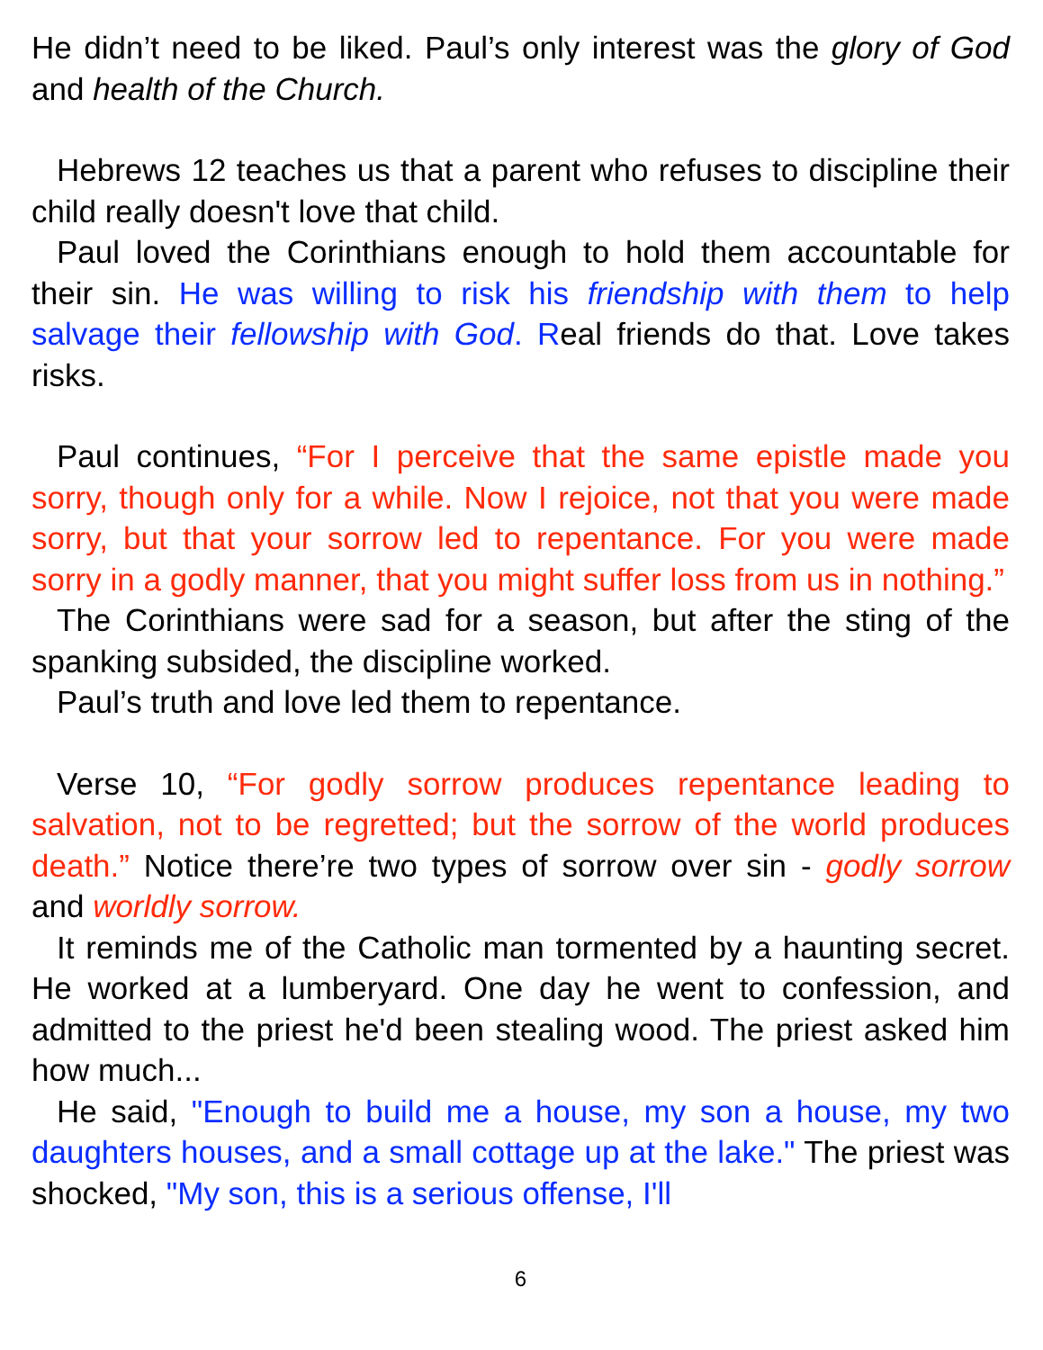He didn’t need to be liked. Paul’s only interest was the glory of God and health of the Church.
Hebrews 12 teaches us that a parent who refuses to discipline their child really doesn't love that child.
Paul loved the Corinthians enough to hold them accountable for their sin. He was willing to risk his friendship with them to help salvage their fellowship with God. Real friends do that. Love takes risks.
Paul continues, “For I perceive that the same epistle made you sorry, though only for a while. Now I rejoice, not that you were made sorry, but that your sorrow led to repentance. For you were made sorry in a godly manner, that you might suffer loss from us in nothing.”
The Corinthians were sad for a season, but after the sting of the spanking subsided, the discipline worked.
Paul’s truth and love led them to repentance.
Verse 10, “For godly sorrow produces repentance leading to salvation, not to be regretted; but the sorrow of the world produces death.” Notice there’re two types of sorrow over sin - godly sorrow and worldly sorrow.
It reminds me of the Catholic man tormented by a haunting secret. He worked at a lumberyard. One day he went to confession, and admitted to the priest he'd been stealing wood. The priest asked him how much...
He said, "Enough to build me a house, my son a house, my two daughters houses, and a small cottage up at the lake." The priest was shocked, "My son, this is a serious offense, I'll
6